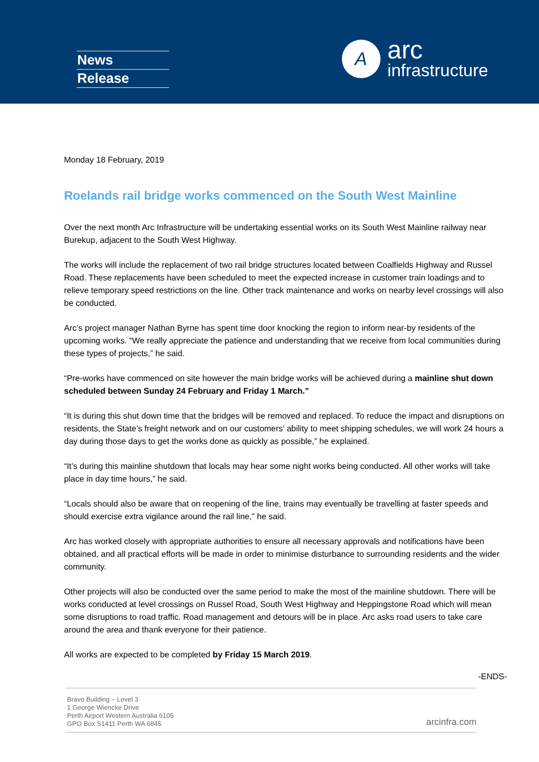News
Release
A
arc
infrastructure
Monday 18 February, 2019
Roelands rail bridge works commenced on the South West Mainline
Over the next month Arc Infrastructure will be undertaking essential works on its South West Mainline railway near Burekup, adjacent to the South West Highway.
The works will include the replacement of two rail bridge structures located between Coalfields Highway and Russel Road. These replacements have been scheduled to meet the expected increase in customer train loadings and to relieve temporary speed restrictions on the line. Other track maintenance and works on nearby level crossings will also be conducted.
Arc’s project manager Nathan Byrne has spent time door knocking the region to inform near-by residents of the upcoming works. “We really appreciate the patience and understanding that we receive from local communities during these types of projects,” he said.
“Pre-works have commenced on site however the main bridge works will be achieved during a mainline shut down scheduled between Sunday 24 February and Friday 1 March.”
“It is during this shut down time that the bridges will be removed and replaced. To reduce the impact and disruptions on residents, the State’s freight network and on our customers’ ability to meet shipping schedules, we will work 24 hours a day during those days to get the works done as quickly as possible,” he explained.
“It’s during this mainline shutdown that locals may hear some night works being conducted. All other works will take place in day time hours,” he said.
“Locals should also be aware that on reopening of the line, trains may eventually be travelling at faster speeds and should exercise extra vigilance around the rail line,” he said.
Arc has worked closely with appropriate authorities to ensure all necessary approvals and notifications have been obtained, and all practical efforts will be made in order to minimise disturbance to surrounding residents and the wider community.
Other projects will also be conducted over the same period to make the most of the mainline shutdown. There will be works conducted at level crossings on Russel Road, South West Highway and Heppingstone Road which will mean some disruptions to road traffic. Road management and detours will be in place. Arc asks road users to take care around the area and thank everyone for their patience.
All works are expected to be completed by Friday 15 March 2019.
-ENDS-
Bravo Building – Level 3
1 George Wiencke Drive
Perth Airport Western Australia 6105
GPO Box S1411 Perth WA 6845
arcinfra.com